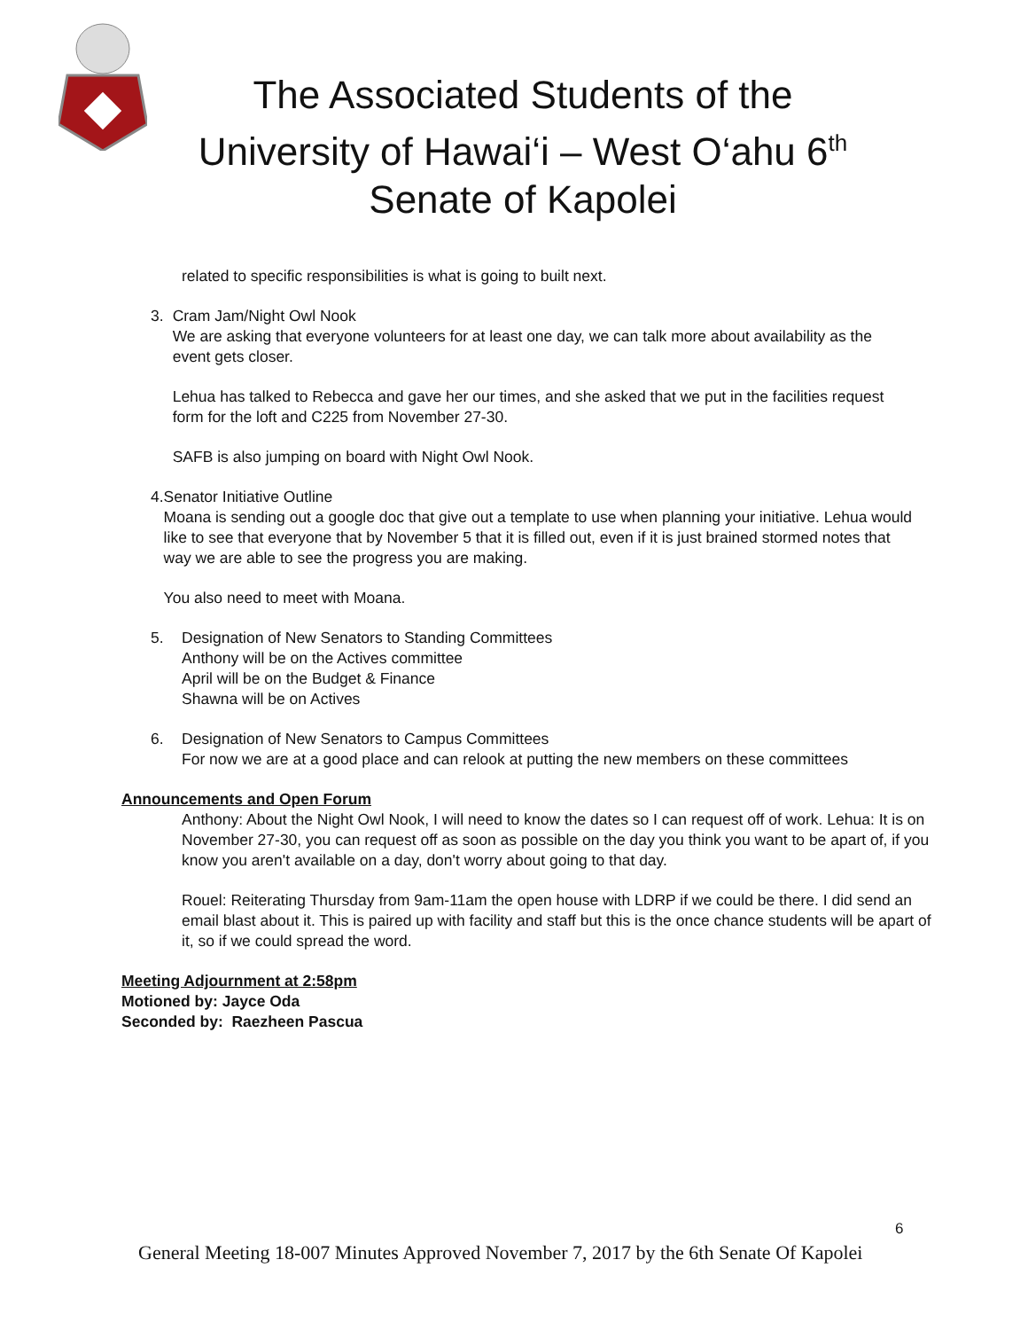The Associated Students of the
University of Hawai‘i – West O‘ahu 6<sup>th</sup>
Senate of Kapolei
related to specific responsibilities is what is going to built next.
3. Cram Jam/Night Owl Nook
We are asking that everyone volunteers for at least one day, we can talk more about availability as the event gets closer.
Lehua has talked to Rebecca and gave her our times, and she asked that we put in the facilities request form for the loft and C225 from November 27-30.
SAFB is also jumping on board with Night Owl Nook.
4. Senator Initiative Outline
Moana is sending out a google doc that give out a template to use when planning your initiative. Lehua would like to see that everyone that by November 5 that it is filled out, even if it is just brained stormed notes that way we are able to see the progress you are making.
You also need to meet with Moana.
5. Designation of New Senators to Standing Committees
Anthony will be on the Actives committee
April will be on the Budget & Finance
Shawna will be on Actives
6. Designation of New Senators to Campus Committees
For now we are at a good place and can relook at putting the new members on these committees
Announcements and Open Forum
Anthony: About the Night Owl Nook, I will need to know the dates so I can request off of work. Lehua: It is on November 27-30, you can request off as soon as possible on the day you think you want to be apart of, if you know you aren't available on a day, don't worry about going to that day.
Rouel: Reiterating Thursday from 9am-11am the open house with LDRP if we could be there. I did send an email blast about it. This is paired up with facility and staff but this is the once chance students will be apart of it, so if we could spread the word.
Meeting Adjournment at 2:58pm
Motioned by: Jayce Oda
Seconded by: Raezheen Pascua
6
General Meeting 18-007 Minutes Approved November 7, 2017 by the 6th Senate Of Kapolei